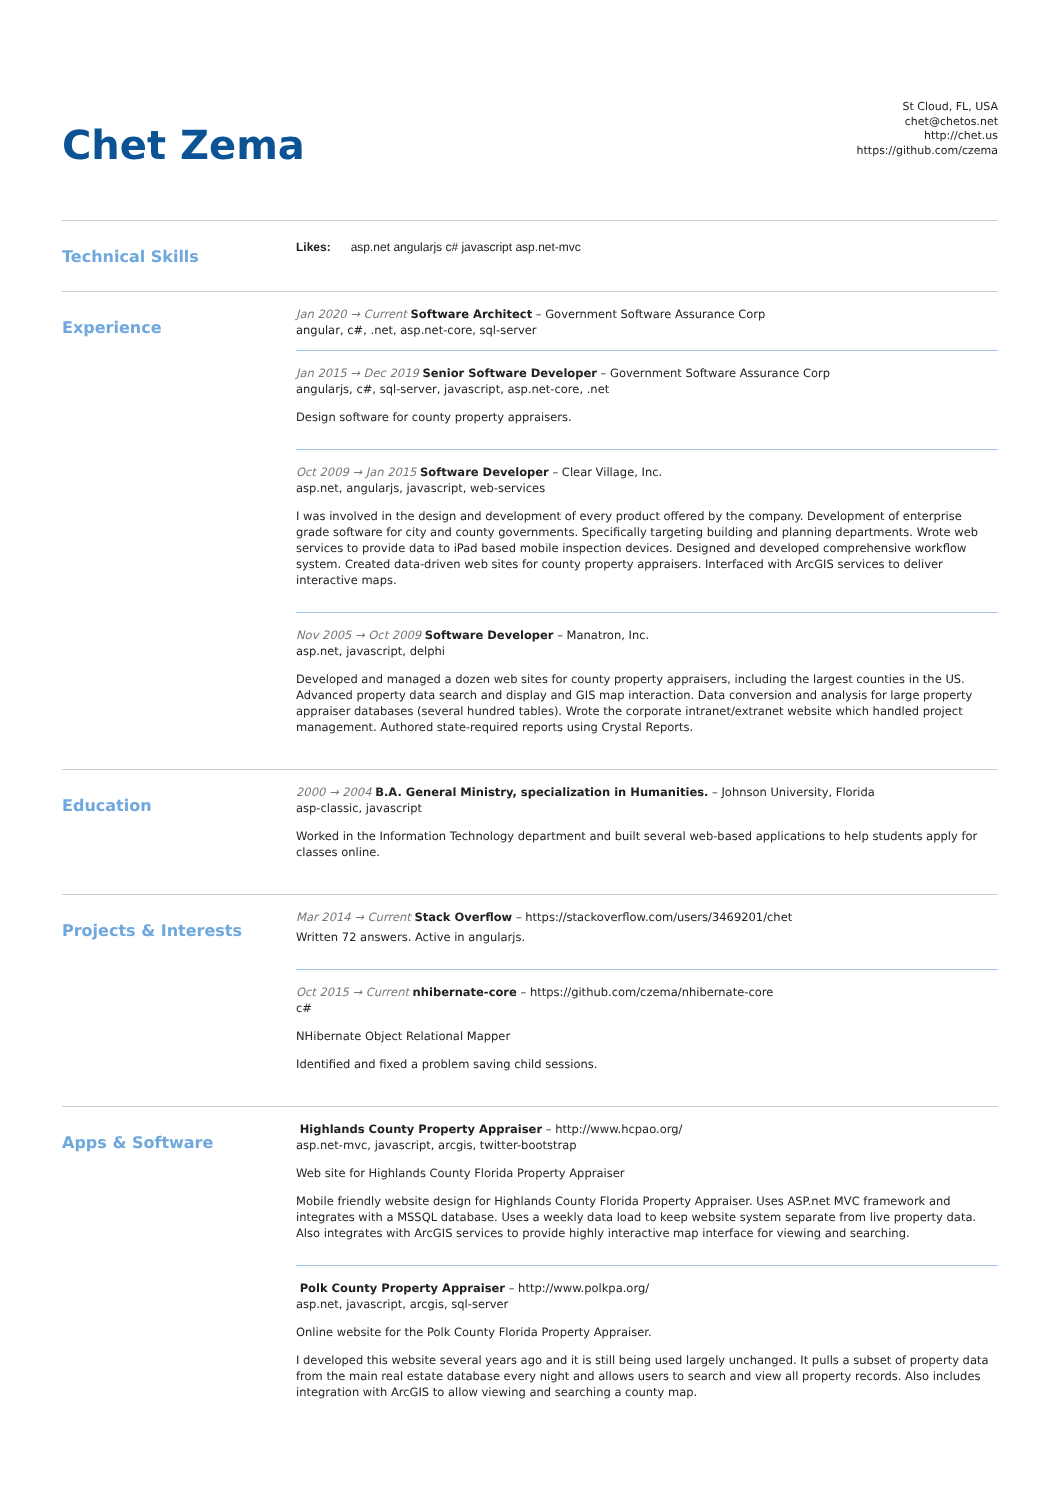Chet Zema
St Cloud, FL, USA
chet@chetos.net
http://chet.us
https://github.com/czema
Technical Skills
Likes: asp.net angularjs c# javascript asp.net-mvc
Experience
Jan 2020 → Current Software Architect – Government Software Assurance Corp
angular, c#, .net, asp.net-core, sql-server
Jan 2015 → Dec 2019 Senior Software Developer – Government Software Assurance Corp
angularjs, c#, sql-server, javascript, asp.net-core, .net
Design software for county property appraisers.
Oct 2009 → Jan 2015 Software Developer – Clear Village, Inc.
asp.net, angularjs, javascript, web-services
I was involved in the design and development of every product offered by the company. Development of enterprise grade software for city and county governments. Specifically targeting building and planning departments. Wrote web services to provide data to iPad based mobile inspection devices. Designed and developed comprehensive workflow system. Created data-driven web sites for county property appraisers. Interfaced with ArcGIS services to deliver interactive maps.
Nov 2005 → Oct 2009 Software Developer – Manatron, Inc.
asp.net, javascript, delphi
Developed and managed a dozen web sites for county property appraisers, including the largest counties in the US. Advanced property data search and display and GIS map interaction. Data conversion and analysis for large property appraiser databases (several hundred tables). Wrote the corporate intranet/extranet website which handled project management. Authored state-required reports using Crystal Reports.
Education
2000 → 2004 B.A. General Ministry, specialization in Humanities. – Johnson University, Florida
asp-classic, javascript
Worked in the Information Technology department and built several web-based applications to help students apply for classes online.
Projects & Interests
Mar 2014 → Current Stack Overflow – https://stackoverflow.com/users/3469201/chet
Written 72 answers. Active in angularjs.
Oct 2015 → Current nhibernate-core – https://github.com/czema/nhibernate-core
c#
NHibernate Object Relational Mapper
Identified and fixed a problem saving child sessions.
Apps & Software
Highlands County Property Appraiser – http://www.hcpao.org/
asp.net-mvc, javascript, arcgis, twitter-bootstrap
Web site for Highlands County Florida Property Appraiser
Mobile friendly website design for Highlands County Florida Property Appraiser. Uses ASP.net MVC framework and integrates with a MSSQL database. Uses a weekly data load to keep website system separate from live property data. Also integrates with ArcGIS services to provide highly interactive map interface for viewing and searching.
Polk County Property Appraiser – http://www.polkpa.org/
asp.net, javascript, arcgis, sql-server
Online website for the Polk County Florida Property Appraiser.
I developed this website several years ago and it is still being used largely unchanged. It pulls a subset of property data from the main real estate database every night and allows users to search and view all property records. Also includes integration with ArcGIS to allow viewing and searching a county map.